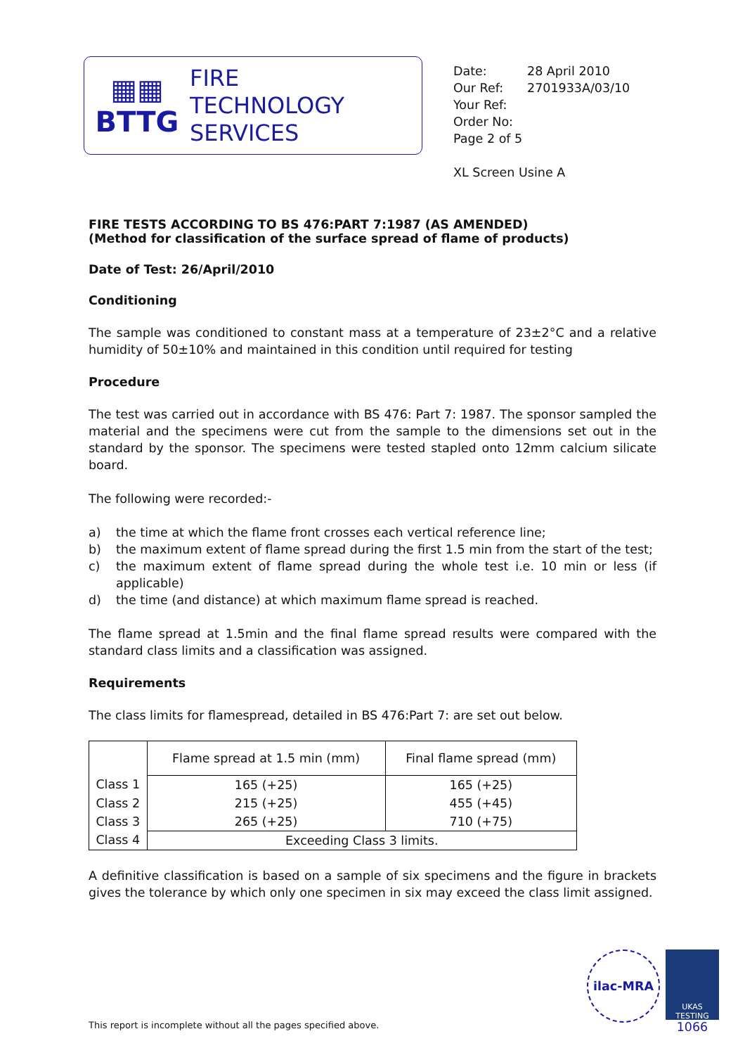▦▦
BTTG
FIRE
TECHNOLOGY
SERVICES
| Date: | 28 April 2010 |
| Our Ref: | 2701933A/03/10 |
| Your Ref: | |
| Order No: | |
| Page 2 of 5 | |
XL Screen Usine A
FIRE TESTS ACCORDING TO BS 476:PART 7:1987 (AS AMENDED)
(Method for classification of the surface spread of flame of products)
Date of Test: 26/April/2010
Conditioning
The sample was conditioned to constant mass at a temperature of 23±2°C and a relative humidity of 50±10% and maintained in this condition until required for testing
Procedure
The test was carried out in accordance with BS 476: Part 7: 1987. The sponsor sampled the material and the specimens were cut from the sample to the dimensions set out in the standard by the sponsor. The specimens were tested stapled onto 12mm calcium silicate board.
The following were recorded:-
a)
the time at which the flame front crosses each vertical reference line;
b)
the maximum extent of flame spread during the first 1.5 min from the start of the test;
c)
the maximum extent of flame spread during the whole test i.e. 10 min or less (if applicable)
d)
the time (and distance) at which maximum flame spread is reached.
The flame spread at 1.5min and the final flame spread results were compared with the standard class limits and a classification was assigned.
Requirements
The class limits for flamespread, detailed in BS 476:Part 7: are set out below.
| | Flame spread at 1.5 min (mm) | Final flame spread (mm) |
| Class 1 | 165 (+25) | 165 (+25) |
| Class 2 | 215 (+25) | 455 (+45) |
| Class 3 | 265 (+25) | 710 (+75) |
| Class 4 | Exceeding Class 3 limits. | |
A definitive classification is based on a sample of six specimens and the figure in brackets gives the tolerance by which only one specimen in six may exceed the class limit assigned.
ilac-MRA
UKAS
TESTING
1066
This report is incomplete without all the pages specified above.